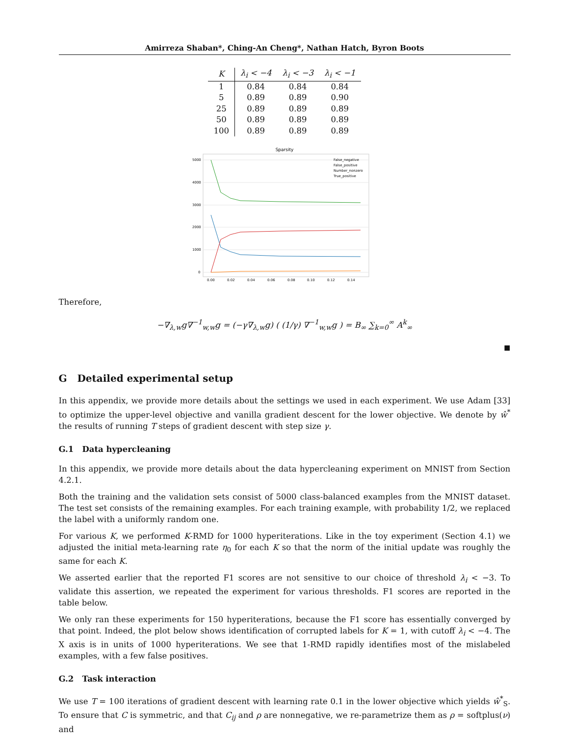Amirreza Shaban*, Ching-An Cheng*, Nathan Hatch, Byron Boots
| K | λ<sub>i</sub> < −4 | λ<sub>i</sub> < −3 | λ<sub>i</sub> < −1 |
| --- | --- | --- | --- |
| 1 | 0.84 | 0.84 | 0.84 |
| 5 | 0.89 | 0.89 | 0.90 |
| 25 | 0.89 | 0.89 | 0.89 |
| 50 | 0.89 | 0.89 | 0.89 |
| 100 | 0.89 | 0.89 | 0.89 |
Sparsity
5000
4000
3000
2000
1000
0
0.00
0.02
0.04
0.06
0.08
0.10
0.12
0.14
False_negative
False_positive
Number_nonzero
True_positive
Therefore,
−∇<sub>λ,w</sub>g∇<sup>−1</sup><sub>w,w</sub>g = (−γ∇<sub>λ,w</sub>g) ( (1/γ) ∇<sup>−1</sup><sub>w,w</sub>g ) = B<sub>∞</sub> ∑<sub>k=0</sub><sup>∞</sup> A<sup>k</sup><sub>∞</sub>
■
G Detailed experimental setup
In this appendix, we provide more details about the settings we used in each experiment. We use Adam [33] to optimize the upper-level objective and vanilla gradient descent for the lower objective. We denote by ŵ<sup>*</sup> the results of running T steps of gradient descent with step size γ.
G.1 Data hypercleaning
In this appendix, we provide more details about the data hypercleaning experiment on MNIST from Section 4.2.1.
Both the training and the validation sets consist of 5000 class-balanced examples from the MNIST dataset. The test set consists of the remaining examples. For each training example, with probability 1/2, we replaced the label with a uniformly random one.
For various K, we performed K-RMD for 1000 hyperiterations. Like in the toy experiment (Section 4.1) we adjusted the initial meta-learning rate η<sub>0</sub> for each K so that the norm of the initial update was roughly the same for each K.
We asserted earlier that the reported F1 scores are not sensitive to our choice of threshold λ<sub>i</sub> < −3. To validate this assertion, we repeated the experiment for various thresholds. F1 scores are reported in the table below.
We only ran these experiments for 150 hyperiterations, because the F1 score has essentially converged by that point. Indeed, the plot below shows identification of corrupted labels for K = 1, with cutoff λ<sub>i</sub> < −4. The X axis is in units of 1000 hyperiterations. We see that 1-RMD rapidly identifies most of the mislabeled examples, with a few false positives.
G.2 Task interaction
We use T = 100 iterations of gradient descent with learning rate 0.1 in the lower objective which yields ŵ<sup>*</sup><sub>S</sub>. To ensure that C is symmetric, and that C<sub>ij</sub> and ρ are nonnegative, we re-parametrize them as ρ = softplus(ν) and